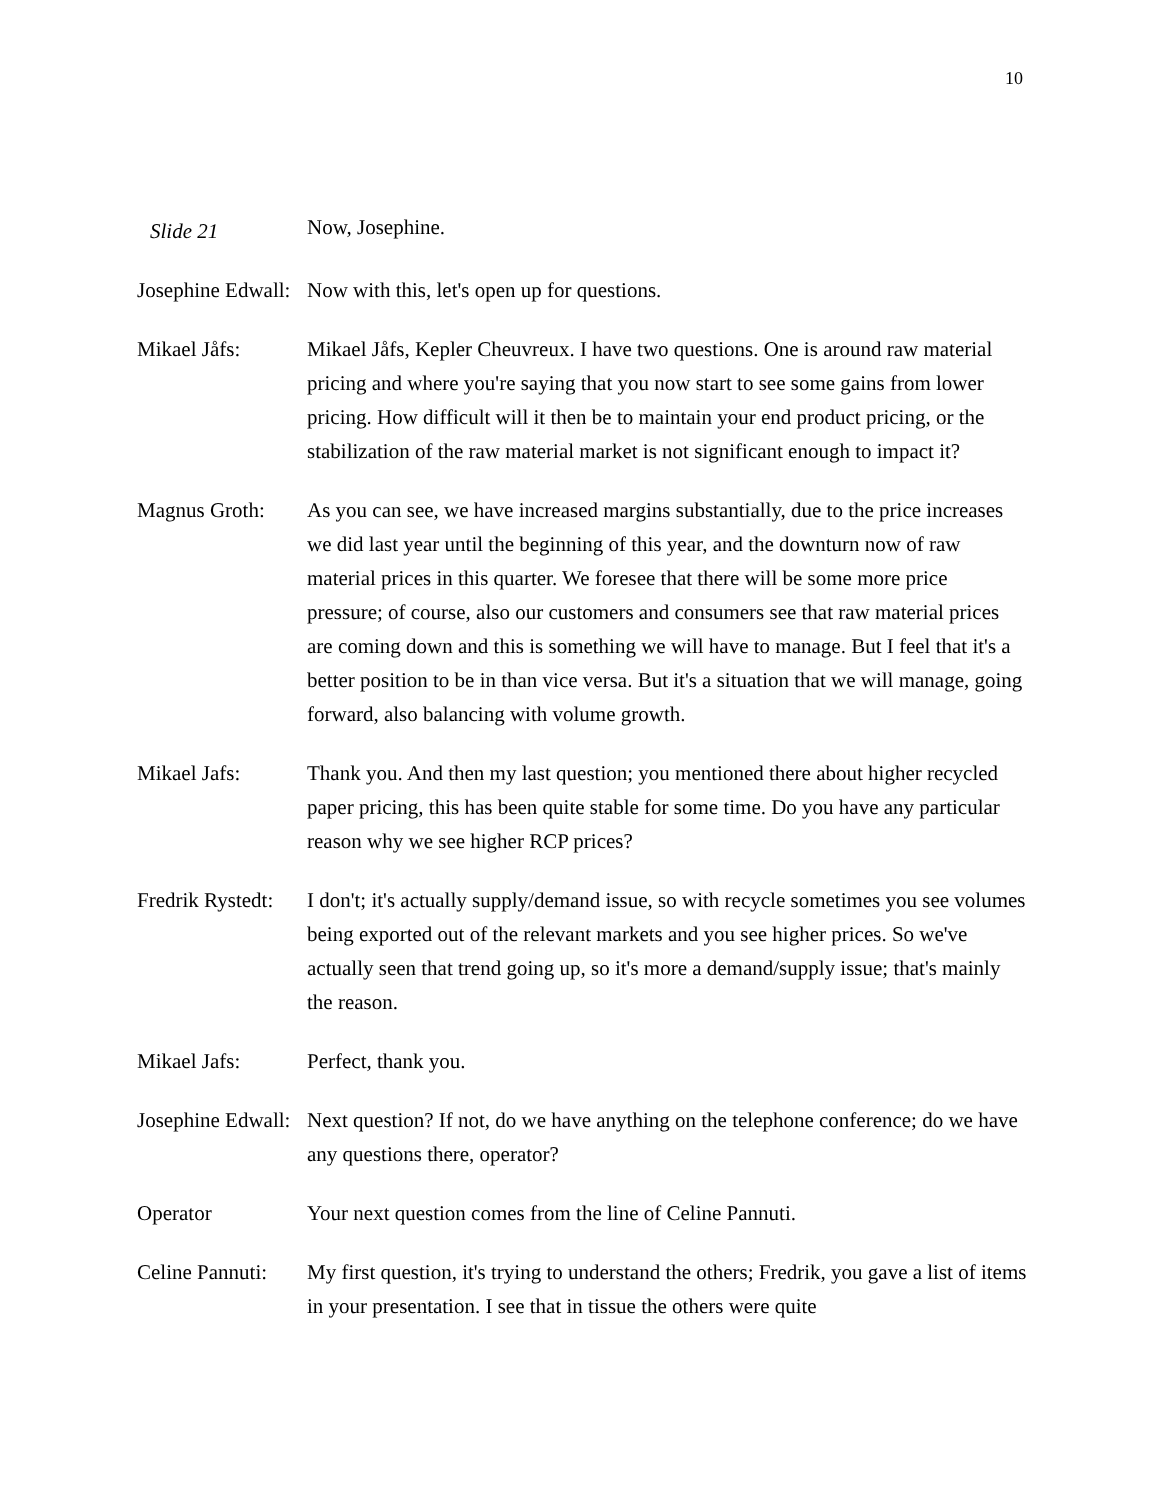10
Slide 21
Now, Josephine.
Josephine Edwall:
Now with this, let's open up for questions.
Mikael Jåfs: Mikael Jåfs, Kepler Cheuvreux. I have two questions. One is around raw material pricing and where you're saying that you now start to see some gains from lower pricing. How difficult will it then be to maintain your end product pricing, or the stabilization of the raw material market is not significant enough to impact it?
Magnus Groth: As you can see, we have increased margins substantially, due to the price increases we did last year until the beginning of this year, and the downturn now of raw material prices in this quarter. We foresee that there will be some more price pressure; of course, also our customers and consumers see that raw material prices are coming down and this is something we will have to manage. But I feel that it's a better position to be in than vice versa. But it's a situation that we will manage, going forward, also balancing with volume growth.
Mikael Jafs: Thank you. And then my last question; you mentioned there about higher recycled paper pricing, this has been quite stable for some time. Do you have any particular reason why we see higher RCP prices?
Fredrik Rystedt:
I don't; it's actually supply/demand issue, so with recycle sometimes you see volumes being exported out of the relevant markets and you see higher prices. So we've actually seen that trend going up, so it's more a demand/supply issue; that's mainly the reason.
Mikael Jafs: Perfect, thank you.
Josephine Edwall:
Next question? If not, do we have anything on the telephone conference; do we have any questions there, operator?
Operator Your next question comes from the line of Celine Pannuti.
Celine Pannuti:
My first question, it's trying to understand the others; Fredrik, you gave a list of items in your presentation. I see that in tissue the others were quite